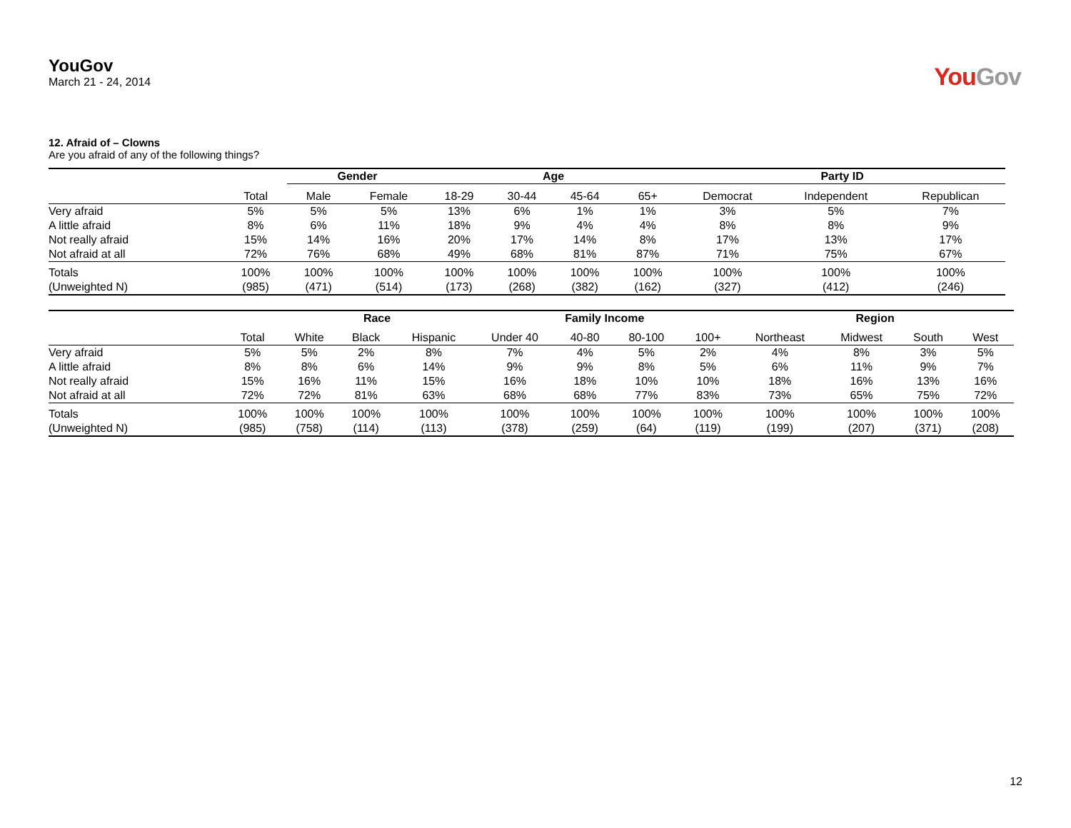YouGov
March 21 - 24, 2014
YouGov
12. Afraid of – Clowns
Are you afraid of any of the following things?
| | | Gender | | Age | | | | Party ID | | |
| --- | --- | --- | --- | --- | --- | --- | --- | --- | --- | --- |
| | Total | Male | Female | 18-29 | 30-44 | 45-64 | 65+ | Democrat | Independent | Republican |
| Very afraid | 5% | 5% | 5% | 13% | 6% | 1% | 1% | 3% | 5% | 7% |
| A little afraid | 8% | 6% | 11% | 18% | 9% | 4% | 4% | 8% | 8% | 9% |
| Not really afraid | 15% | 14% | 16% | 20% | 17% | 14% | 8% | 17% | 13% | 17% |
| Not afraid at all | 72% | 76% | 68% | 49% | 68% | 81% | 87% | 71% | 75% | 67% |
| Totals | 100% | 100% | 100% | 100% | 100% | 100% | 100% | 100% | 100% | 100% |
| (Unweighted N) | (985) | (471) | (514) | (173) | (268) | (382) | (162) | (327) | (412) | (246) |
| | | Race | | | Family Income | | | | Region | | | |
| --- | --- | --- | --- | --- | --- | --- | --- | --- | --- | --- | --- | --- |
| | Total | White | Black | Hispanic | Under 40 | 40-80 | 80-100 | 100+ | Northeast | Midwest | South | West |
| Very afraid | 5% | 5% | 2% | 8% | 7% | 4% | 5% | 2% | 4% | 8% | 3% | 5% |
| A little afraid | 8% | 8% | 6% | 14% | 9% | 9% | 8% | 5% | 6% | 11% | 9% | 7% |
| Not really afraid | 15% | 16% | 11% | 15% | 16% | 18% | 10% | 10% | 18% | 16% | 13% | 16% |
| Not afraid at all | 72% | 72% | 81% | 63% | 68% | 68% | 77% | 83% | 73% | 65% | 75% | 72% |
| Totals | 100% | 100% | 100% | 100% | 100% | 100% | 100% | 100% | 100% | 100% | 100% | 100% |
| (Unweighted N) | (985) | (758) | (114) | (113) | (378) | (259) | (64) | (119) | (199) | (207) | (371) | (208) |
12